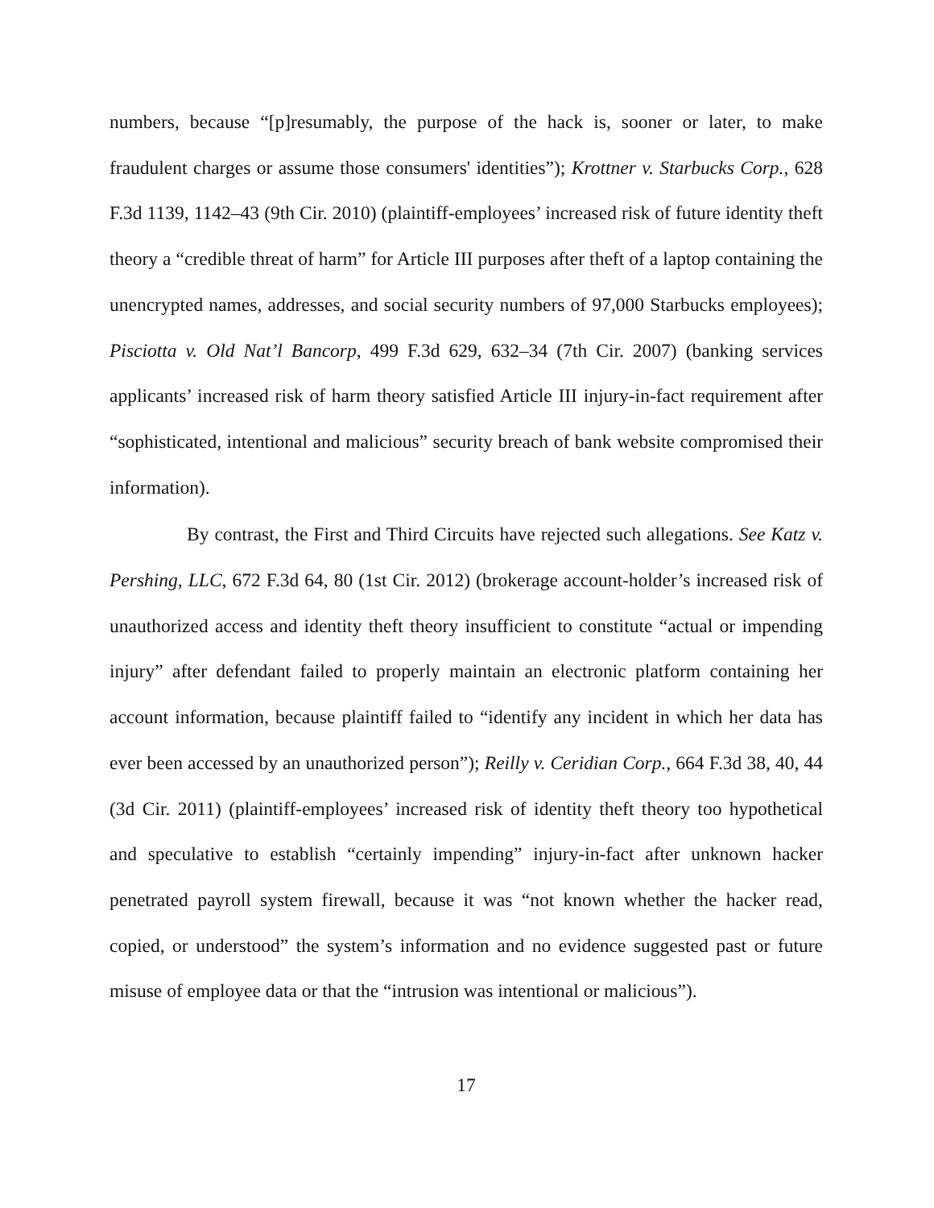numbers, because “[p]resumably, the purpose of the hack is, sooner or later, to make fraudulent charges or assume those consumers' identities”); Krottner v. Starbucks Corp., 628 F.3d 1139, 1142–43 (9th Cir. 2010) (plaintiff-employees’ increased risk of future identity theft theory a “credible threat of harm” for Article III purposes after theft of a laptop containing the unencrypted names, addresses, and social security numbers of 97,000 Starbucks employees); Pisciotta v. Old Nat’l Bancorp, 499 F.3d 629, 632–34 (7th Cir. 2007) (banking services applicants’ increased risk of harm theory satisfied Article III injury-in-fact requirement after “sophisticated, intentional and malicious” security breach of bank website compromised their information).
By contrast, the First and Third Circuits have rejected such allegations. See Katz v. Pershing, LLC, 672 F.3d 64, 80 (1st Cir. 2012) (brokerage account-holder’s increased risk of unauthorized access and identity theft theory insufficient to constitute “actual or impending injury” after defendant failed to properly maintain an electronic platform containing her account information, because plaintiff failed to “identify any incident in which her data has ever been accessed by an unauthorized person”); Reilly v. Ceridian Corp., 664 F.3d 38, 40, 44 (3d Cir. 2011) (plaintiff-employees’ increased risk of identity theft theory too hypothetical and speculative to establish “certainly impending” injury-in-fact after unknown hacker penetrated payroll system firewall, because it was “not known whether the hacker read, copied, or understood” the system’s information and no evidence suggested past or future misuse of employee data or that the “intrusion was intentional or malicious”).
17